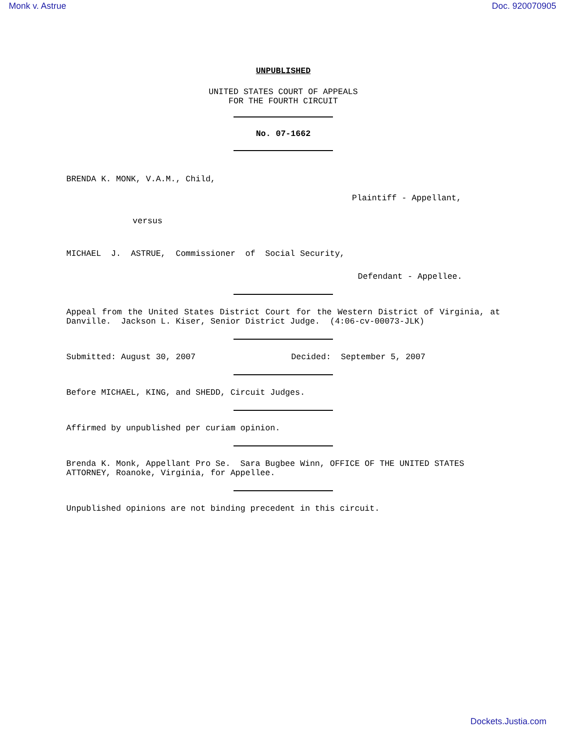Monk v. Astrue Doc. 920070905
UNPUBLISHED
UNITED STATES COURT OF APPEALS
FOR THE FOURTH CIRCUIT
No. 07-1662
BRENDA K. MONK, V.A.M., Child,
Plaintiff - Appellant,
versus
MICHAEL J. ASTRUE, Commissioner of Social Security,
Defendant - Appellee.
Appeal from the United States District Court for the Western District of Virginia, at Danville. Jackson L. Kiser, Senior District Judge. (4:06-cv-00073-JLK)
Submitted: August 30, 2007 Decided: September 5, 2007
Before MICHAEL, KING, and SHEDD, Circuit Judges.
Affirmed by unpublished per curiam opinion.
Brenda K. Monk, Appellant Pro Se. Sara Bugbee Winn, OFFICE OF THE UNITED STATES ATTORNEY, Roanoke, Virginia, for Appellee.
Unpublished opinions are not binding precedent in this circuit.
Dockets.Justia.com